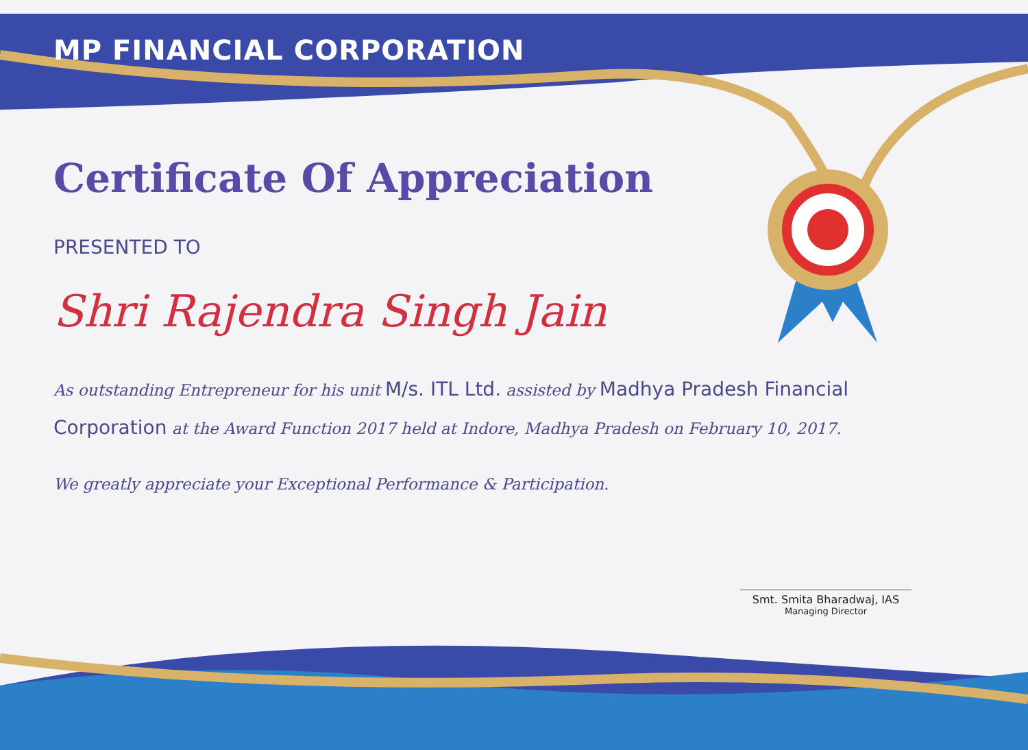MP FINANCIAL CORPORATION
Certificate Of Appreciation
PRESENTED TO
Shri Rajendra Singh Jain
As outstanding Entrepreneur for his unit M/s. ITL Ltd. assisted by Madhya Pradesh Financial Corporation at the Award Function 2017 held at Indore, Madhya Pradesh on February 10, 2017.
We greatly appreciate your Exceptional Performance & Participation.
Smt. Smita Bharadwaj, IAS
Managing Director